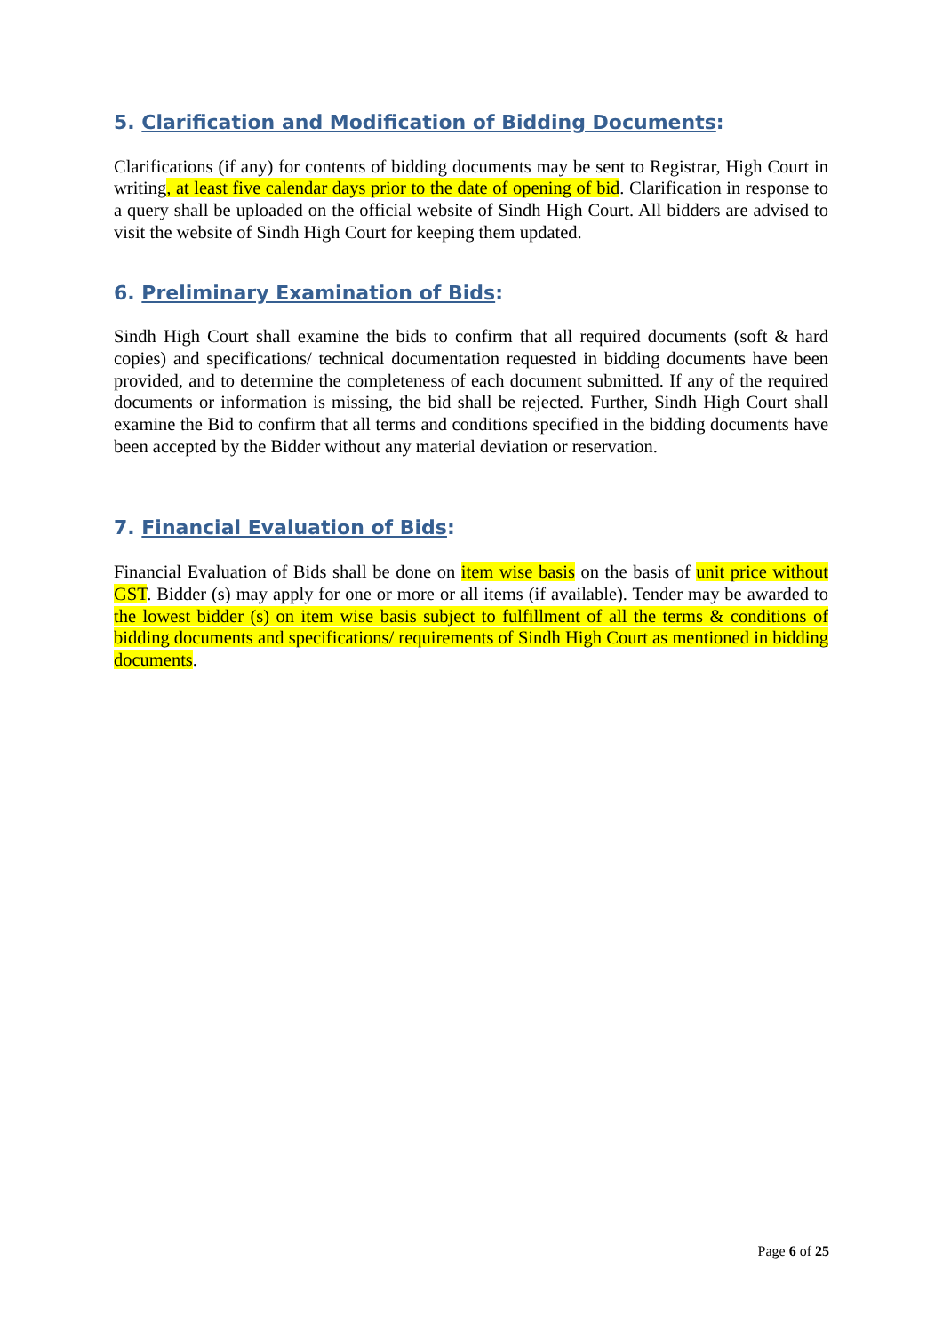5. Clarification and Modification of Bidding Documents:
Clarifications (if any) for contents of bidding documents may be sent to Registrar, High Court in writing, at least five calendar days prior to the date of opening of bid. Clarification in response to a query shall be uploaded on the official website of Sindh High Court. All bidders are advised to visit the website of Sindh High Court for keeping them updated.
6. Preliminary Examination of Bids:
Sindh High Court shall examine the bids to confirm that all required documents (soft & hard copies) and specifications/ technical documentation requested in bidding documents have been provided, and to determine the completeness of each document submitted. If any of the required documents or information is missing, the bid shall be rejected. Further, Sindh High Court shall examine the Bid to confirm that all terms and conditions specified in the bidding documents have been accepted by the Bidder without any material deviation or reservation.
7. Financial Evaluation of Bids:
Financial Evaluation of Bids shall be done on item wise basis on the basis of unit price without GST. Bidder (s) may apply for one or more or all items (if available). Tender may be awarded to the lowest bidder (s) on item wise basis subject to fulfillment of all the terms & conditions of bidding documents and specifications/ requirements of Sindh High Court as mentioned in bidding documents.
Page 6 of 25